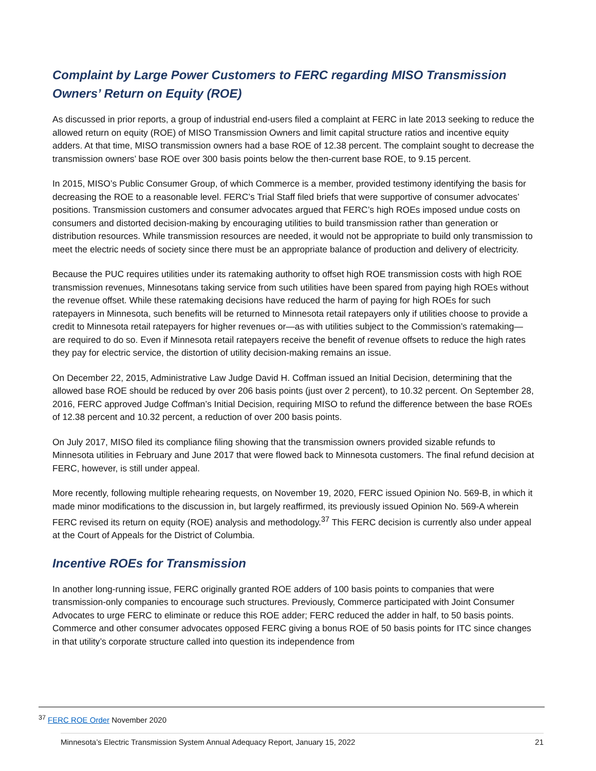Complaint by Large Power Customers to FERC regarding MISO Transmission Owners’ Return on Equity (ROE)
As discussed in prior reports, a group of industrial end-users filed a complaint at FERC in late 2013 seeking to reduce the allowed return on equity (ROE) of MISO Transmission Owners and limit capital structure ratios and incentive equity adders. At that time, MISO transmission owners had a base ROE of 12.38 percent. The complaint sought to decrease the transmission owners’ base ROE over 300 basis points below the then-current base ROE, to 9.15 percent.
In 2015, MISO’s Public Consumer Group, of which Commerce is a member, provided testimony identifying the basis for decreasing the ROE to a reasonable level. FERC’s Trial Staff filed briefs that were supportive of consumer advocates’ positions. Transmission customers and consumer advocates argued that FERC’s high ROEs imposed undue costs on consumers and distorted decision-making by encouraging utilities to build transmission rather than generation or distribution resources. While transmission resources are needed, it would not be appropriate to build only transmission to meet the electric needs of society since there must be an appropriate balance of production and delivery of electricity.
Because the PUC requires utilities under its ratemaking authority to offset high ROE transmission costs with high ROE transmission revenues, Minnesotans taking service from such utilities have been spared from paying high ROEs without the revenue offset. While these ratemaking decisions have reduced the harm of paying for high ROEs for such ratepayers in Minnesota, such benefits will be returned to Minnesota retail ratepayers only if utilities choose to provide a credit to Minnesota retail ratepayers for higher revenues or—as with utilities subject to the Commission’s ratemaking—are required to do so. Even if Minnesota retail ratepayers receive the benefit of revenue offsets to reduce the high rates they pay for electric service, the distortion of utility decision-making remains an issue.
On December 22, 2015, Administrative Law Judge David H. Coffman issued an Initial Decision, determining that the allowed base ROE should be reduced by over 206 basis points (just over 2 percent), to 10.32 percent. On September 28, 2016, FERC approved Judge Coffman’s Initial Decision, requiring MISO to refund the difference between the base ROEs of 12.38 percent and 10.32 percent, a reduction of over 200 basis points.
On July 2017, MISO filed its compliance filing showing that the transmission owners provided sizable refunds to Minnesota utilities in February and June 2017 that were flowed back to Minnesota customers. The final refund decision at FERC, however, is still under appeal.
More recently, following multiple rehearing requests, on November 19, 2020, FERC issued Opinion No. 569-B, in which it made minor modifications to the discussion in, but largely reaffirmed, its previously issued Opinion No. 569-A wherein FERC revised its return on equity (ROE) analysis and methodology.<sup>37</sup> This FERC decision is currently also under appeal at the Court of Appeals for the District of Columbia.
Incentive ROEs for Transmission
In another long-running issue, FERC originally granted ROE adders of 100 basis points to companies that were transmission-only companies to encourage such structures. Previously, Commerce participated with Joint Consumer Advocates to urge FERC to eliminate or reduce this ROE adder; FERC reduced the adder in half, to 50 basis points. Commerce and other consumer advocates opposed FERC giving a bonus ROE of 50 basis points for ITC since changes in that utility’s corporate structure called into question its independence from
<sup>37</sup> FERC ROE Order November 2020
Minnesota’s Electric Transmission System Annual Adequacy Report, January 15, 2022 21